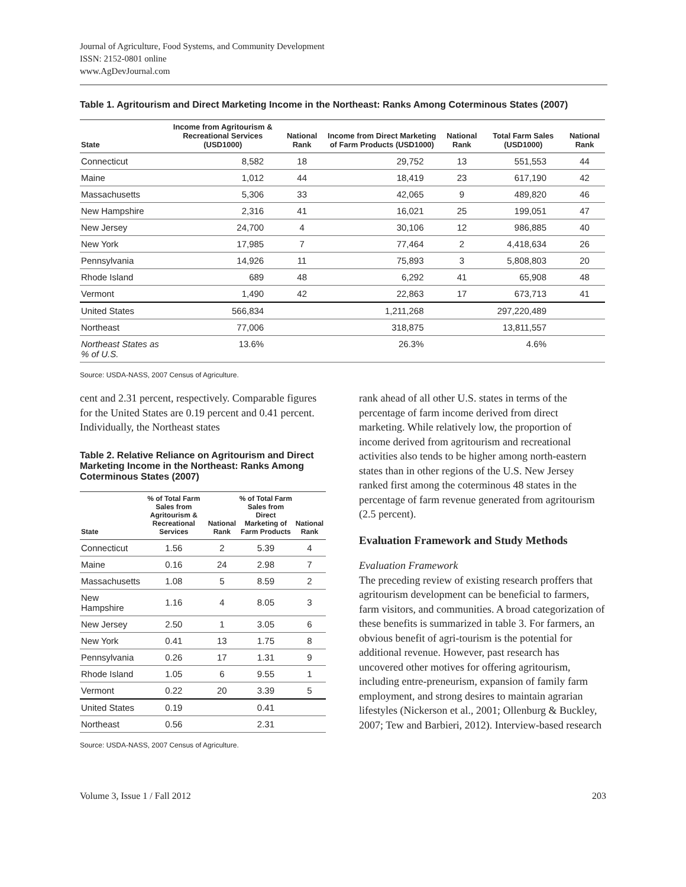Journal of Agriculture, Food Systems, and Community Development
ISSN: 2152-0801 online
www.AgDevJournal.com
Table 1. Agritourism and Direct Marketing Income in the Northeast: Ranks Among Coterminous States (2007)
| State | Income from Agritourism & Recreational Services (USD1000) | National Rank | Income from Direct Marketing of Farm Products (USD1000) | National Rank | Total Farm Sales (USD1000) | National Rank |
| --- | --- | --- | --- | --- | --- | --- |
| Connecticut | 8,582 | 18 | 29,752 | 13 | 551,553 | 44 |
| Maine | 1,012 | 44 | 18,419 | 23 | 617,190 | 42 |
| Massachusetts | 5,306 | 33 | 42,065 | 9 | 489,820 | 46 |
| New Hampshire | 2,316 | 41 | 16,021 | 25 | 199,051 | 47 |
| New Jersey | 24,700 | 4 | 30,106 | 12 | 986,885 | 40 |
| New York | 17,985 | 7 | 77,464 | 2 | 4,418,634 | 26 |
| Pennsylvania | 14,926 | 11 | 75,893 | 3 | 5,808,803 | 20 |
| Rhode Island | 689 | 48 | 6,292 | 41 | 65,908 | 48 |
| Vermont | 1,490 | 42 | 22,863 | 17 | 673,713 | 41 |
| United States | 566,834 | | 1,211,268 | | 297,220,489 | |
| Northeast | 77,006 | | 318,875 | | 13,811,557 | |
| Northeast States as % of U.S. | 13.6% | | 26.3% | | 4.6% | |
Source: USDA-NASS, 2007 Census of Agriculture.
cent and 2.31 percent, respectively. Comparable figures for the United States are 0.19 percent and 0.41 percent. Individually, the Northeast states
Table 2. Relative Reliance on Agritourism and Direct Marketing Income in the Northeast: Ranks Among Coterminous States (2007)
| State | % of Total Farm Sales from Agritourism & Recreational Services | National Rank | % of Total Farm Sales from Direct Marketing of Farm Products | National Rank |
| --- | --- | --- | --- | --- |
| Connecticut | 1.56 | 2 | 5.39 | 4 |
| Maine | 0.16 | 24 | 2.98 | 7 |
| Massachusetts | 1.08 | 5 | 8.59 | 2 |
| New Hampshire | 1.16 | 4 | 8.05 | 3 |
| New Jersey | 2.50 | 1 | 3.05 | 6 |
| New York | 0.41 | 13 | 1.75 | 8 |
| Pennsylvania | 0.26 | 17 | 1.31 | 9 |
| Rhode Island | 1.05 | 6 | 9.55 | 1 |
| Vermont | 0.22 | 20 | 3.39 | 5 |
| United States | 0.19 | | 0.41 | |
| Northeast | 0.56 | | 2.31 | |
Source: USDA-NASS, 2007 Census of Agriculture.
rank ahead of all other U.S. states in terms of the percentage of farm income derived from direct marketing. While relatively low, the proportion of income derived from agritourism and recreational activities also tends to be higher among north-eastern states than in other regions of the U.S. New Jersey ranked first among the coterminous 48 states in the percentage of farm revenue generated from agritourism (2.5 percent).
Evaluation Framework and Study Methods
Evaluation Framework
The preceding review of existing research proffers that agritourism development can be beneficial to farmers, farm visitors, and communities. A broad categorization of these benefits is summarized in table 3. For farmers, an obvious benefit of agri-tourism is the potential for additional revenue. However, past research has uncovered other motives for offering agritourism, including entre-preneurism, expansion of family farm employment, and strong desires to maintain agrarian lifestyles (Nickerson et al., 2001; Ollenburg & Buckley, 2007; Tew and Barbieri, 2012). Interview-based research
Volume 3, Issue 1 / Fall 2012 203